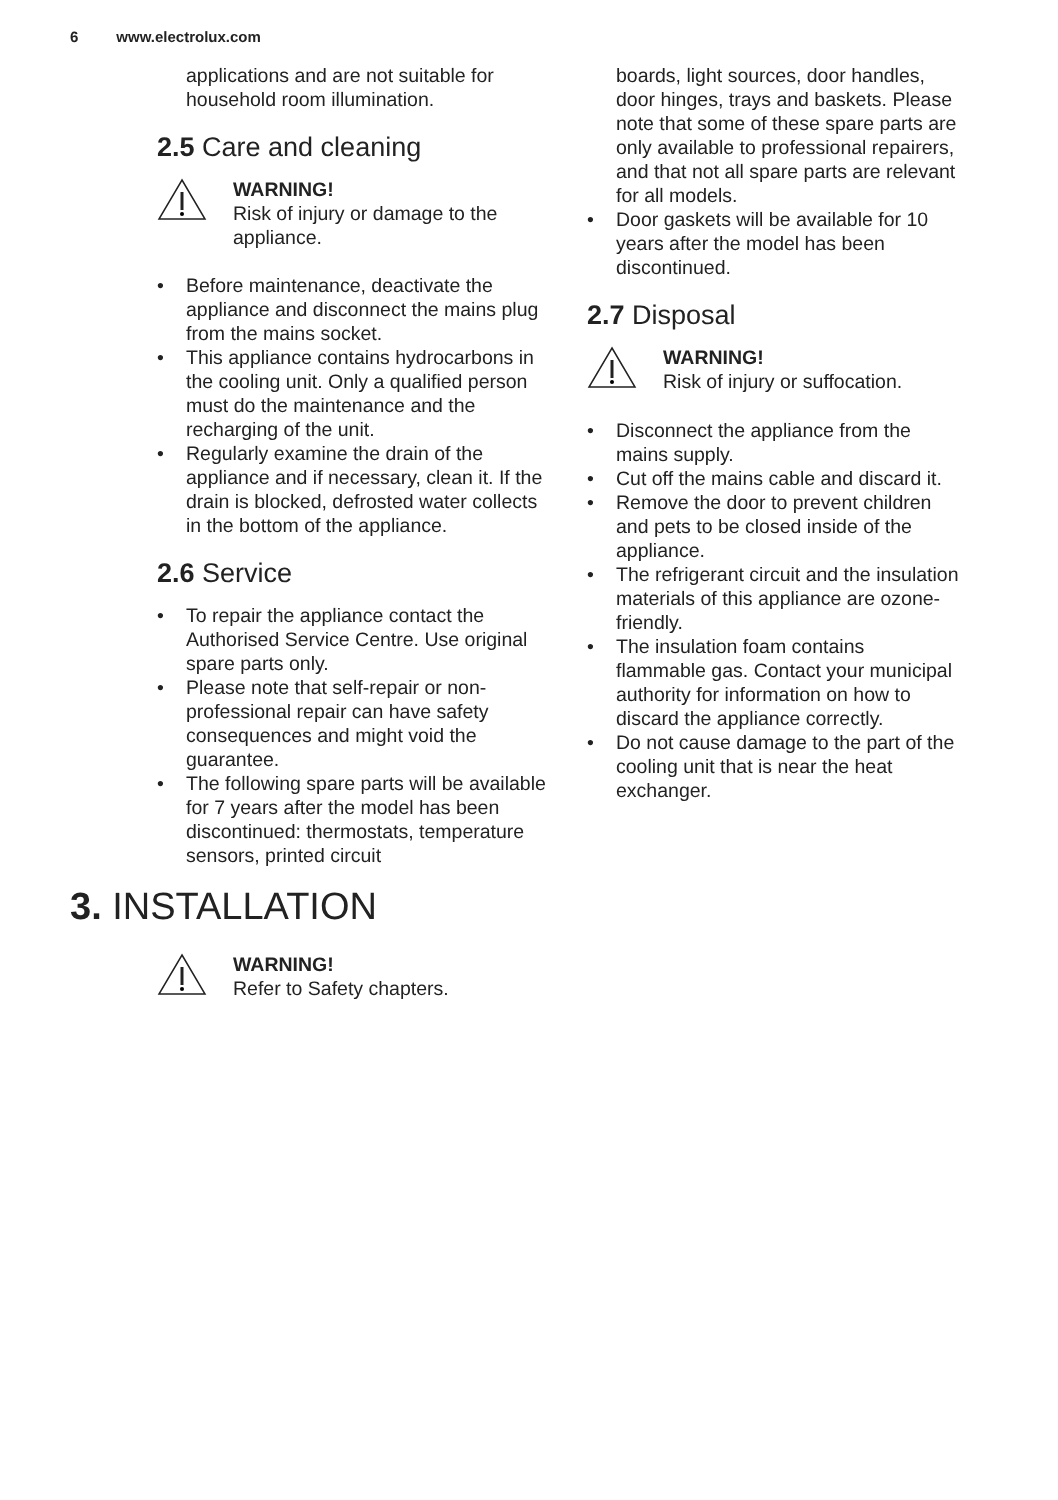6 www.electrolux.com
applications and are not suitable for household room illumination.
2.5 Care and cleaning
WARNING!
Risk of injury or damage to the appliance.
• Before maintenance, deactivate the appliance and disconnect the mains plug from the mains socket.
• This appliance contains hydrocarbons in the cooling unit. Only a qualified person must do the maintenance and the recharging of the unit.
• Regularly examine the drain of the appliance and if necessary, clean it. If the drain is blocked, defrosted water collects in the bottom of the appliance.
2.6 Service
• To repair the appliance contact the Authorised Service Centre. Use original spare parts only.
• Please note that self-repair or non-professional repair can have safety consequences and might void the guarantee.
• The following spare parts will be available for 7 years after the model has been discontinued: thermostats, temperature sensors, printed circuit
boards, light sources, door handles, door hinges, trays and baskets. Please note that some of these spare parts are only available to professional repairers, and that not all spare parts are relevant for all models.
• Door gaskets will be available for 10 years after the model has been discontinued.
2.7 Disposal
WARNING!
Risk of injury or suffocation.
• Disconnect the appliance from the mains supply.
• Cut off the mains cable and discard it.
• Remove the door to prevent children and pets to be closed inside of the appliance.
• The refrigerant circuit and the insulation materials of this appliance are ozone-friendly.
• The insulation foam contains flammable gas. Contact your municipal authority for information on how to discard the appliance correctly.
• Do not cause damage to the part of the cooling unit that is near the heat exchanger.
3. INSTALLATION
WARNING!
Refer to Safety chapters.